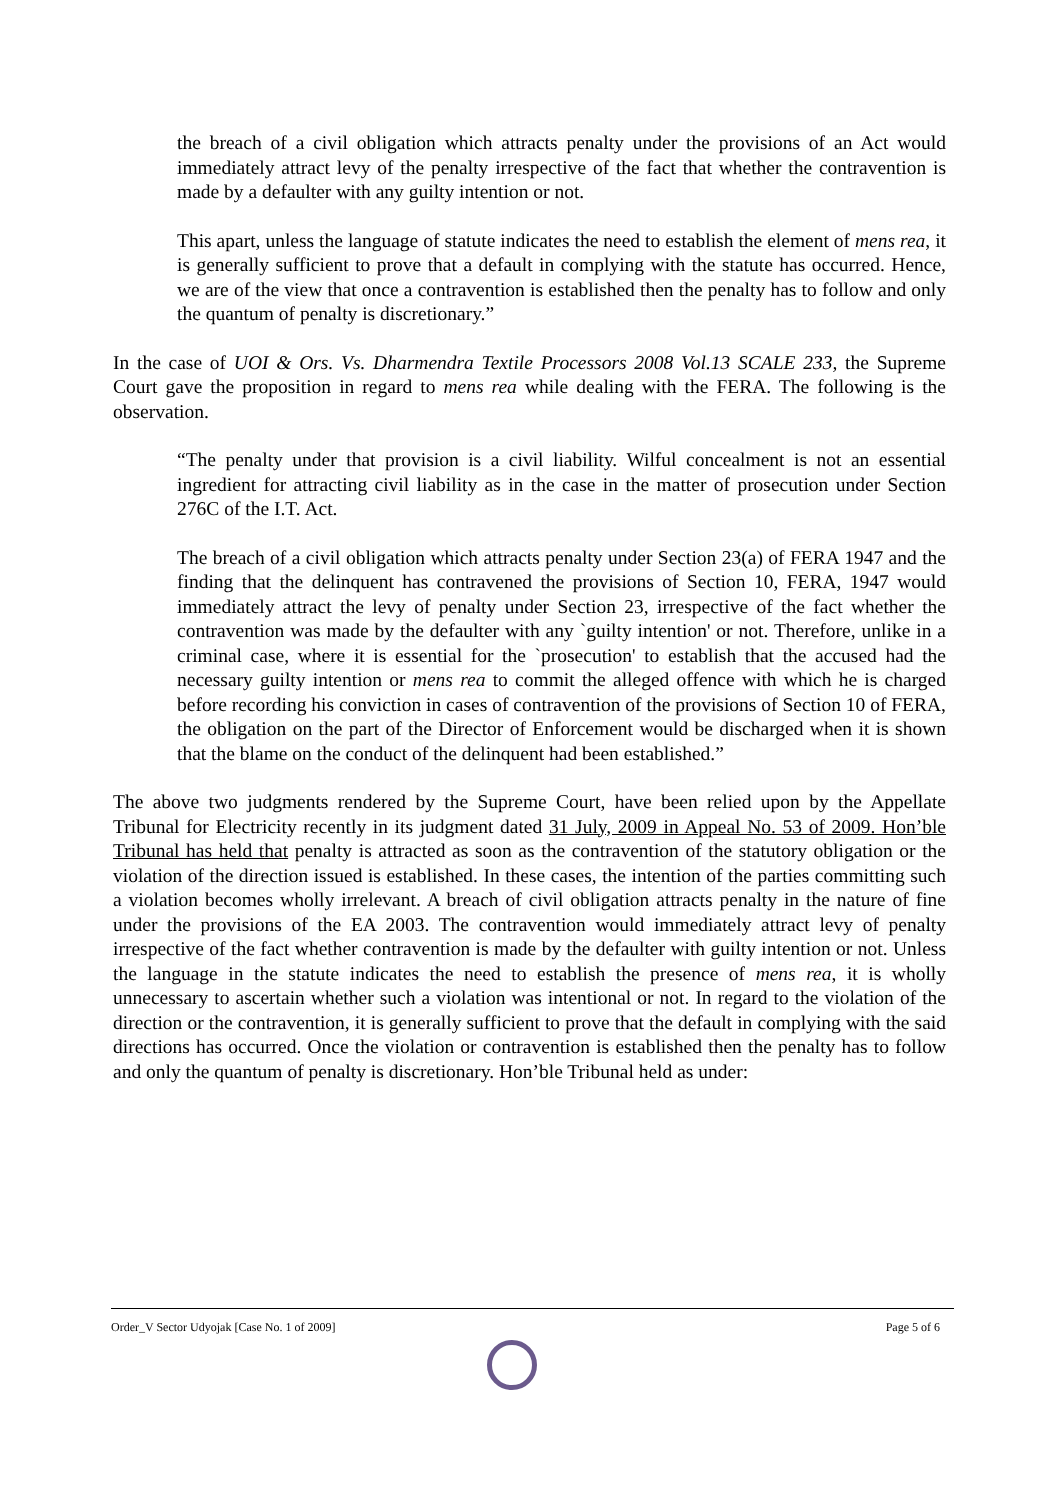the breach of a civil obligation which attracts penalty under the provisions of an Act would immediately attract levy of the penalty irrespective of the fact that whether the contravention is made by a defaulter with any guilty intention or not.
This apart, unless the language of statute indicates the need to establish the element of mens rea, it is generally sufficient to prove that a default in complying with the statute has occurred. Hence, we are of the view that once a contravention is established then the penalty has to follow and only the quantum of penalty is discretionary.”
In the case of UOI & Ors. Vs. Dharmendra Textile Processors 2008 Vol.13 SCALE 233, the Supreme Court gave the proposition in regard to mens rea while dealing with the FERA. The following is the observation.
“The penalty under that provision is a civil liability. Wilful concealment is not an essential ingredient for attracting civil liability as in the case in the matter of prosecution under Section 276C of the I.T. Act.
The breach of a civil obligation which attracts penalty under Section 23(a) of FERA 1947 and the finding that the delinquent has contravened the provisions of Section 10, FERA, 1947 would immediately attract the levy of penalty under Section 23, irrespective of the fact whether the contravention was made by the defaulter with any `guilty intention' or not. Therefore, unlike in a criminal case, where it is essential for the `prosecution' to establish that the accused had the necessary guilty intention or mens rea to commit the alleged offence with which he is charged before recording his conviction in cases of contravention of the provisions of Section 10 of FERA, the obligation on the part of the Director of Enforcement would be discharged when it is shown that the blame on the conduct of the delinquent had been established.”
The above two judgments rendered by the Supreme Court, have been relied upon by the Appellate Tribunal for Electricity recently in its judgment dated 31 July, 2009 in Appeal No. 53 of 2009. Hon’ble Tribunal has held that penalty is attracted as soon as the contravention of the statutory obligation or the violation of the direction issued is established. In these cases, the intention of the parties committing such a violation becomes wholly irrelevant. A breach of civil obligation attracts penalty in the nature of fine under the provisions of the EA 2003. The contravention would immediately attract levy of penalty irrespective of the fact whether contravention is made by the defaulter with guilty intention or not. Unless the language in the statute indicates the need to establish the presence of mens rea, it is wholly unnecessary to ascertain whether such a violation was intentional or not. In regard to the violation of the direction or the contravention, it is generally sufficient to prove that the default in complying with the said directions has occurred. Once the violation or contravention is established then the penalty has to follow and only the quantum of penalty is discretionary. Hon’ble Tribunal held as under:
Order_V Sector Udyojak [Case No. 1 of 2009] Page 5 of 6